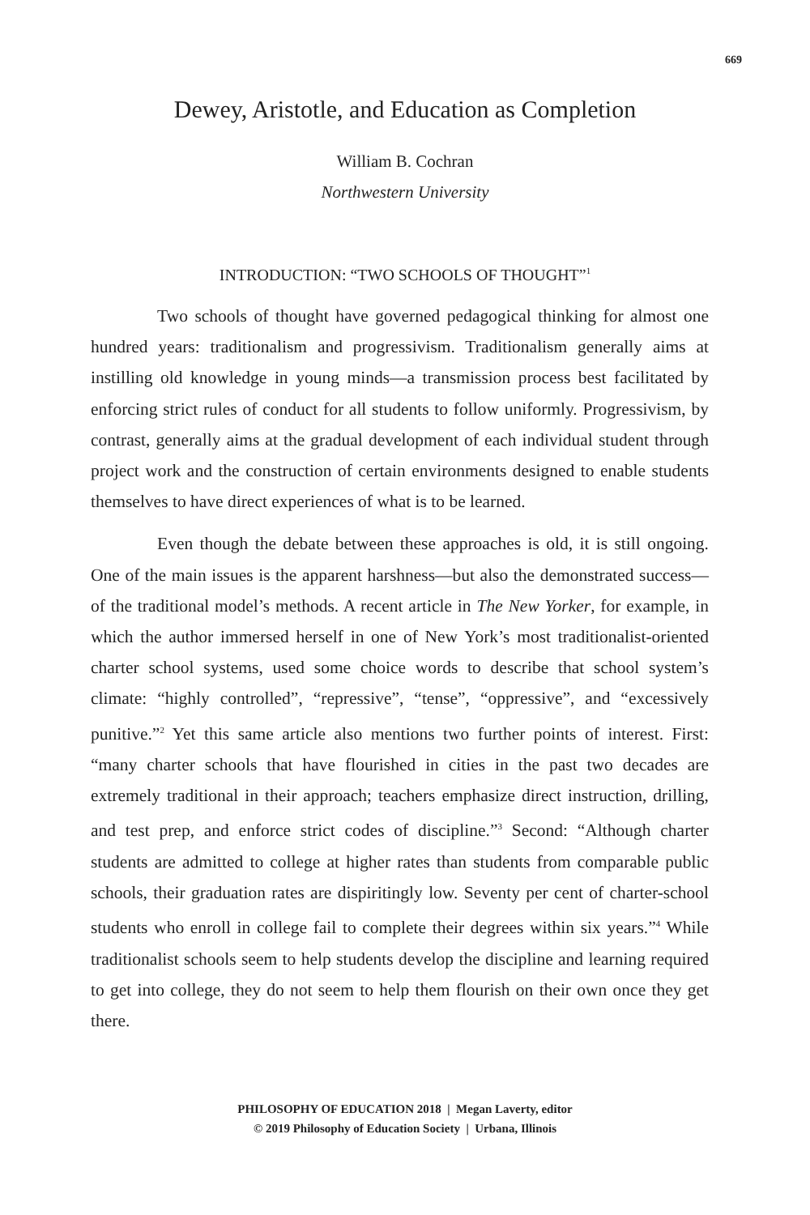669
Dewey, Aristotle, and Education as Completion
William B. Cochran
Northwestern University
INTRODUCTION: “TWO SCHOOLS OF THOUGHT”<sup>1</sup>
Two schools of thought have governed pedagogical thinking for almost one hundred years: traditionalism and progressivism. Traditionalism generally aims at instilling old knowledge in young minds—a transmission process best facilitated by enforcing strict rules of conduct for all students to follow uniformly. Progressivism, by contrast, generally aims at the gradual development of each individual student through project work and the construction of certain environments designed to enable students themselves to have direct experiences of what is to be learned.
Even though the debate between these approaches is old, it is still ongoing. One of the main issues is the apparent harshness—but also the demonstrated success—of the traditional model’s methods. A recent article in The New Yorker, for example, in which the author immersed herself in one of New York’s most traditionalist-oriented charter school systems, used some choice words to describe that school system’s climate: “highly controlled”, “repressive”, “tense”, “oppressive”, and “excessively punitive.”<sup>2</sup> Yet this same article also mentions two further points of interest. First: “many charter schools that have flourished in cities in the past two decades are extremely traditional in their approach; teachers emphasize direct instruction, drilling, and test prep, and enforce strict codes of discipline.”<sup>3</sup> Second: “Although charter students are admitted to college at higher rates than students from comparable public schools, their graduation rates are dispiritingly low. Seventy per cent of charter-school students who enroll in college fail to complete their degrees within six years.”<sup>4</sup> While traditionalist schools seem to help students develop the discipline and learning required to get into college, they do not seem to help them flourish on their own once they get there.
PHILOSOPHY OF EDUCATION 2018 | Megan Laverty, editor
© 2019 Philosophy of Education Society | Urbana, Illinois